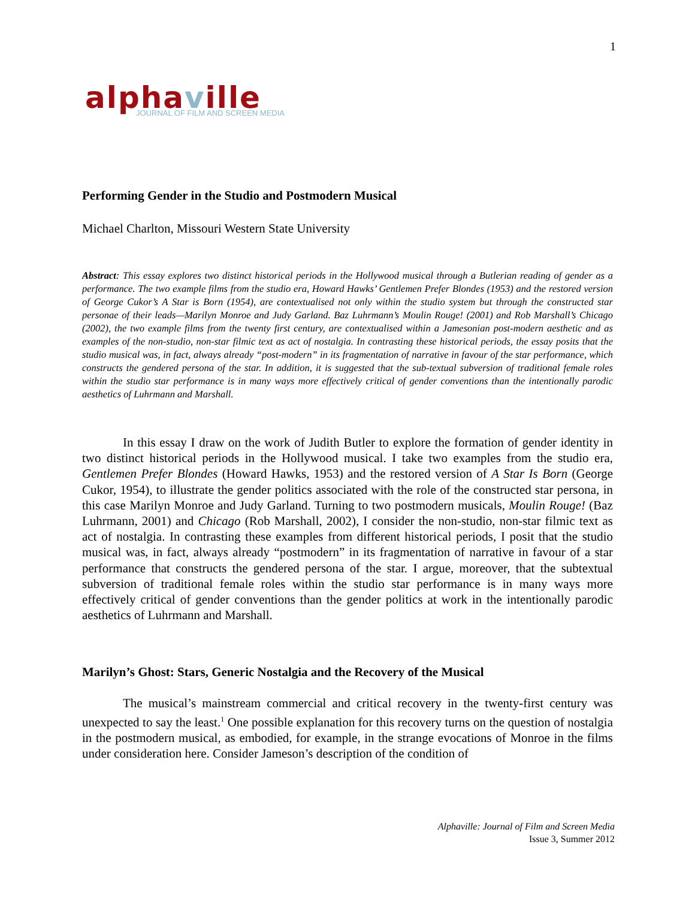1
alphaville
JOURNAL OF FILM AND SCREEN MEDIA
Performing Gender in the Studio and Postmodern Musical
Michael Charlton, Missouri Western State University
Abstract: This essay explores two distinct historical periods in the Hollywood musical through a Butlerian reading of gender as a performance. The two example films from the studio era, Howard Hawks’ Gentlemen Prefer Blondes (1953) and the restored version of George Cukor’s A Star is Born (1954), are contextualised not only within the studio system but through the constructed star personae of their leads—Marilyn Monroe and Judy Garland. Baz Luhrmann’s Moulin Rouge! (2001) and Rob Marshall’s Chicago (2002), the two example films from the twenty first century, are contextualised within a Jamesonian post-modern aesthetic and as examples of the non-studio, non-star filmic text as act of nostalgia. In contrasting these historical periods, the essay posits that the studio musical was, in fact, always already “post-modern” in its fragmentation of narrative in favour of the star performance, which constructs the gendered persona of the star. In addition, it is suggested that the sub-textual subversion of traditional female roles within the studio star performance is in many ways more effectively critical of gender conventions than the intentionally parodic aesthetics of Luhrmann and Marshall.
In this essay I draw on the work of Judith Butler to explore the formation of gender identity in two distinct historical periods in the Hollywood musical. I take two examples from the studio era, Gentlemen Prefer Blondes (Howard Hawks, 1953) and the restored version of A Star Is Born (George Cukor, 1954), to illustrate the gender politics associated with the role of the constructed star persona, in this case Marilyn Monroe and Judy Garland. Turning to two postmodern musicals, Moulin Rouge! (Baz Luhrmann, 2001) and Chicago (Rob Marshall, 2002), I consider the non-studio, non-star filmic text as act of nostalgia. In contrasting these examples from different historical periods, I posit that the studio musical was, in fact, always already “postmodern” in its fragmentation of narrative in favour of a star performance that constructs the gendered persona of the star. I argue, moreover, that the subtextual subversion of traditional female roles within the studio star performance is in many ways more effectively critical of gender conventions than the gender politics at work in the intentionally parodic aesthetics of Luhrmann and Marshall.
Marilyn’s Ghost: Stars, Generic Nostalgia and the Recovery of the Musical
The musical’s mainstream commercial and critical recovery in the twenty-first century was unexpected to say the least.<sup>1</sup> One possible explanation for this recovery turns on the question of nostalgia in the postmodern musical, as embodied, for example, in the strange evocations of Monroe in the films under consideration here. Consider Jameson’s description of the condition of
Alphaville: Journal of Film and Screen Media
Issue 3, Summer 2012